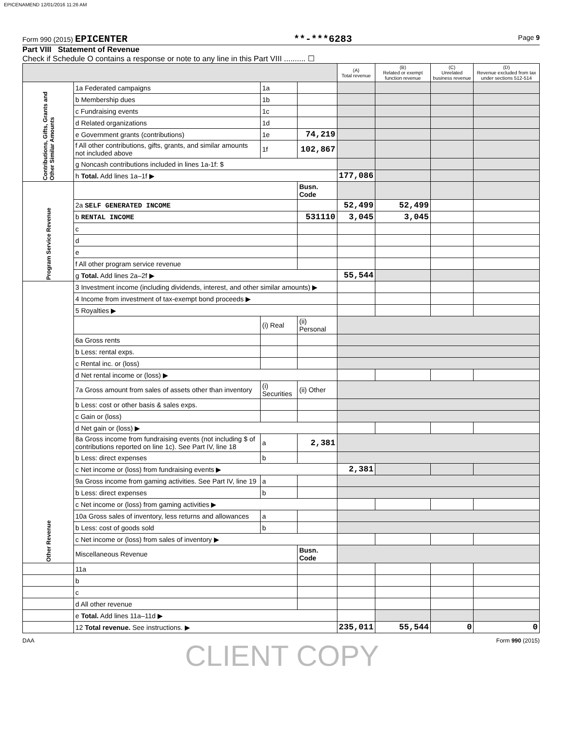EPICENAMEND 12/01/2016 11:26 AM
Form 990 (2015) EPICENTER **-***6283 Page 9
Part VIII Statement of Revenue
Check if Schedule O contains a response or note to any line in this Part VIII .......... ☐
| | | | | (A) Total revenue | (B) Related or exempt function revenue | (C) Unrelated business revenue | (D) Revenue excluded from tax under sections 512-514 |
| --- | --- | --- | --- | --- | --- | --- | --- |
| Contributions, Gifts, Grants and Other Similar Amounts | 1a Federated campaigns | 1a | | | | | |
| | b Membership dues | 1b | | | | | |
| | c Fundraising events | 1c | | | | | |
| | d Related organizations | 1d | | | | | |
| | e Government grants (contributions) | 1e | 74,219 | | | | |
| | f All other contributions, gifts, grants, and similar amounts not included above | 1f | 102,867 | | | | |
| | g Noncash contributions included in lines 1a-1f: $ | | | | | | |
| | h Total. Add lines 1a–1f ▶ | | | 177,086 | | | |
| Program Service Revenue | | | Busn. Code | | | | |
| | 2a SELF GENERATED INCOME | | | 52,499 | 52,499 | | |
| | b RENTAL INCOME | | 531110 | 3,045 | 3,045 | | |
| | c | | | | | | |
| | d | | | | | | |
| | e | | | | | | |
| | f All other program service revenue | | | | | | |
| | g Total. Add lines 2a–2f ▶ | | | 55,544 | | | |
| Other Revenue | 3 Investment income (including dividends, interest, and other similar amounts) ▶ | | | | | | |
| | 4 Income from investment of tax-exempt bond proceeds ▶ | | | | | | |
| | 5 Royalties ▶ | | | | | | |
| | | (i) Real | (ii) Personal | | | | |
| | 6a Gross rents | | | | | | |
| | b Less: rental exps. | | | | | | |
| | c Rental inc. or (loss) | | | | | | |
| | d Net rental income or (loss) ▶ | | | | | | |
| | 7a Gross amount from sales of assets other than inventory | (i) Securities | (ii) Other | | | | |
| | b Less: cost or other basis & sales exps. | | | | | | |
| | c Gain or (loss) | | | | | | |
| | d Net gain or (loss) ▶ | | | | | | |
| | 8a Gross income from fundraising events (not including $ of contributions reported on line 1c). See Part IV, line 18 | a | 2,381 | | | | |
| | b Less: direct expenses | b | | | | | |
| | c Net income or (loss) from fundraising events ▶ | | | 2,381 | | | |
| | 9a Gross income from gaming activities. See Part IV, line 19 | a | | | | | |
| | b Less: direct expenses | b | | | | | |
| | c Net income or (loss) from gaming activities ▶ | | | | | | |
| | 10a Gross sales of inventory, less returns and allowances | a | | | | | |
| | b Less: cost of goods sold | b | | | | | |
| | c Net income or (loss) from sales of inventory ▶ | | | | | | |
| | Miscellaneous Revenue | | Busn. Code | | | | |
| | 11a | | | | | | |
| | b | | | | | | |
| | c | | | | | | |
| | d All other revenue | | | | | | |
| | e Total. Add lines 11a–11d ▶ | | | | | | |
| | 12 Total revenue. See instructions. ▶ | | | 235,011 | 55,544 | 0 | 0 |
DAA Form 990 (2015)
CLIENT COPY